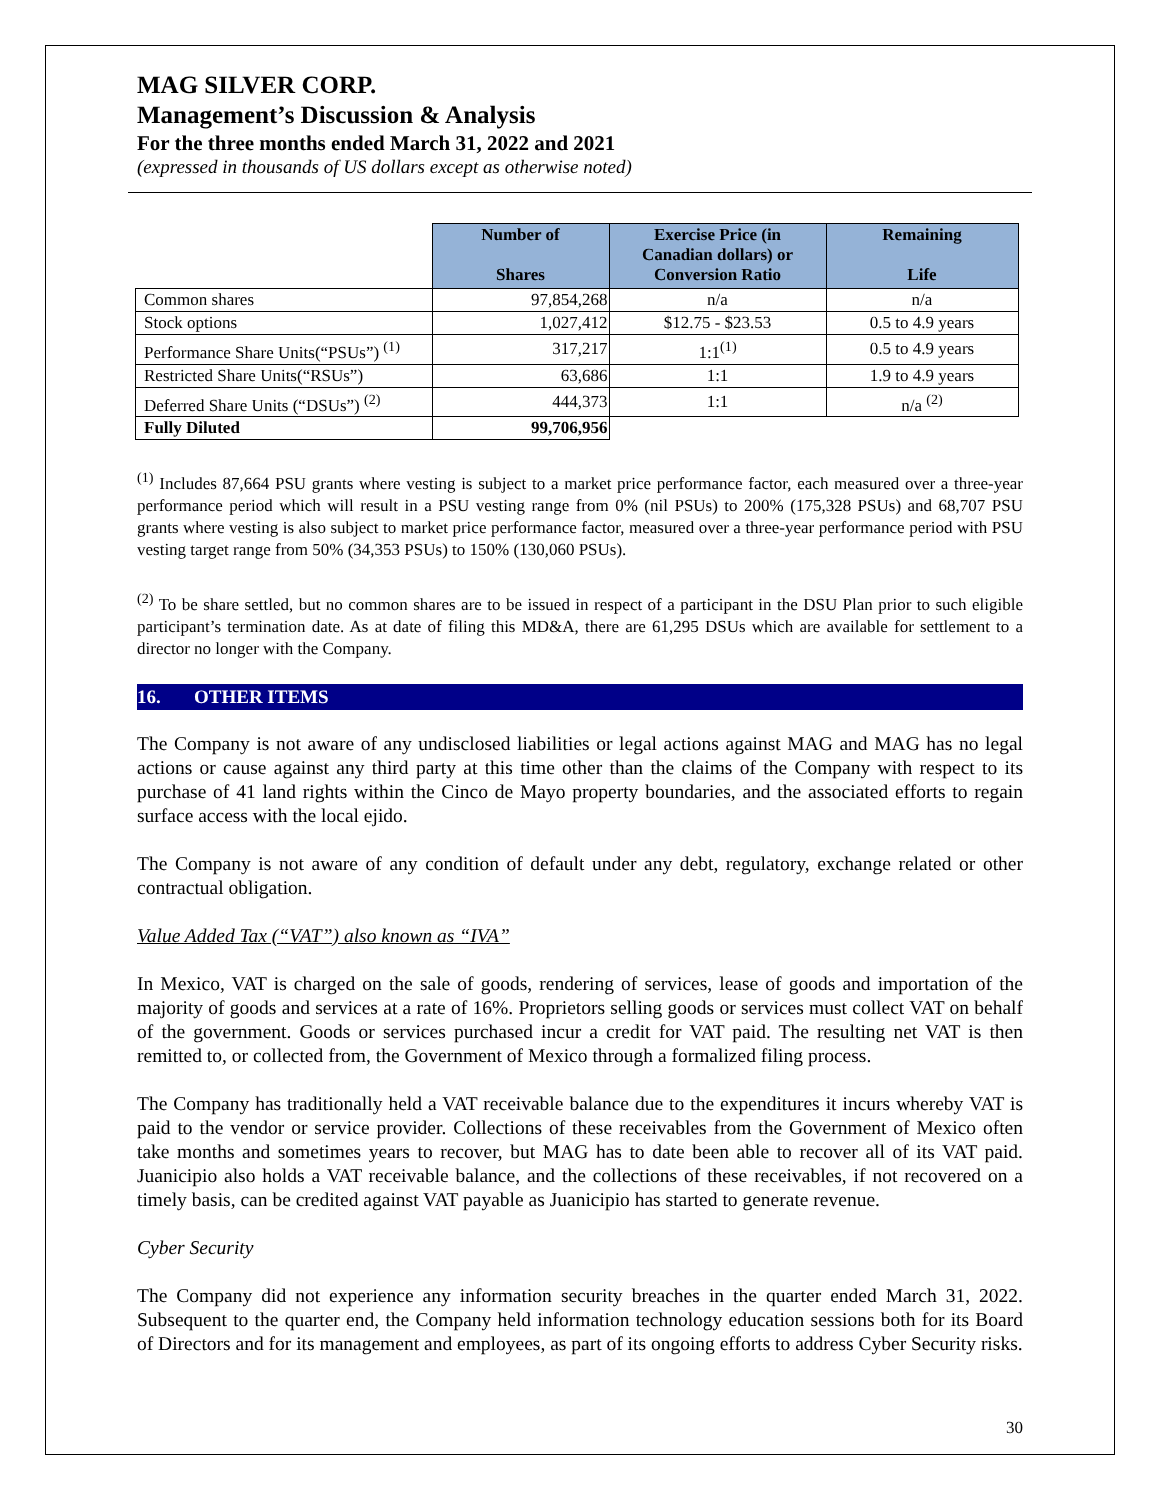MAG SILVER CORP.
Management’s Discussion & Analysis
For the three months ended March 31, 2022 and 2021
(expressed in thousands of US dollars except as otherwise noted)
| | Number of Shares | Exercise Price (in Canadian dollars) or Conversion Ratio | Remaining Life |
| --- | --- | --- | --- |
| Common shares | 97,854,268 | n/a | n/a |
| Stock options | 1,027,412 | $12.75 - $23.53 | 0.5 to 4.9 years |
| Performance Share Units(“PSUs”) <sup>(1)</sup> | 317,217 | 1:1<sup>(1)</sup> | 0.5 to 4.9 years |
| Restricted Share Units(“RSUs”) | 63,686 | 1:1 | 1.9 to 4.9 years |
| Deferred Share Units (“DSUs”) <sup>(2)</sup> | 444,373 | 1:1 | n/a <sup>(2)</sup> |
| Fully Diluted | 99,706,956 | | |
<sup>(1)</sup> Includes 87,664 PSU grants where vesting is subject to a market price performance factor, each measured over a three-year performance period which will result in a PSU vesting range from 0% (nil PSUs) to 200% (175,328 PSUs) and 68,707 PSU grants where vesting is also subject to market price performance factor, measured over a three-year performance period with PSU vesting target range from 50% (34,353 PSUs) to 150% (130,060 PSUs).
<sup>(2)</sup> To be share settled, but no common shares are to be issued in respect of a participant in the DSU Plan prior to such eligible participant’s termination date. As at date of filing this MD&A, there are 61,295 DSUs which are available for settlement to a director no longer with the Company.
16. OTHER ITEMS
The Company is not aware of any undisclosed liabilities or legal actions against MAG and MAG has no legal actions or cause against any third party at this time other than the claims of the Company with respect to its purchase of 41 land rights within the Cinco de Mayo property boundaries, and the associated efforts to regain surface access with the local ejido.
The Company is not aware of any condition of default under any debt, regulatory, exchange related or other contractual obligation.
Value Added Tax (“VAT”) also known as “IVA”
In Mexico, VAT is charged on the sale of goods, rendering of services, lease of goods and importation of the majority of goods and services at a rate of 16%. Proprietors selling goods or services must collect VAT on behalf of the government. Goods or services purchased incur a credit for VAT paid. The resulting net VAT is then remitted to, or collected from, the Government of Mexico through a formalized filing process.
The Company has traditionally held a VAT receivable balance due to the expenditures it incurs whereby VAT is paid to the vendor or service provider. Collections of these receivables from the Government of Mexico often take months and sometimes years to recover, but MAG has to date been able to recover all of its VAT paid. Juanicipio also holds a VAT receivable balance, and the collections of these receivables, if not recovered on a timely basis, can be credited against VAT payable as Juanicipio has started to generate revenue.
Cyber Security
The Company did not experience any information security breaches in the quarter ended March 31, 2022. Subsequent to the quarter end, the Company held information technology education sessions both for its Board of Directors and for its management and employees, as part of its ongoing efforts to address Cyber Security risks.
30